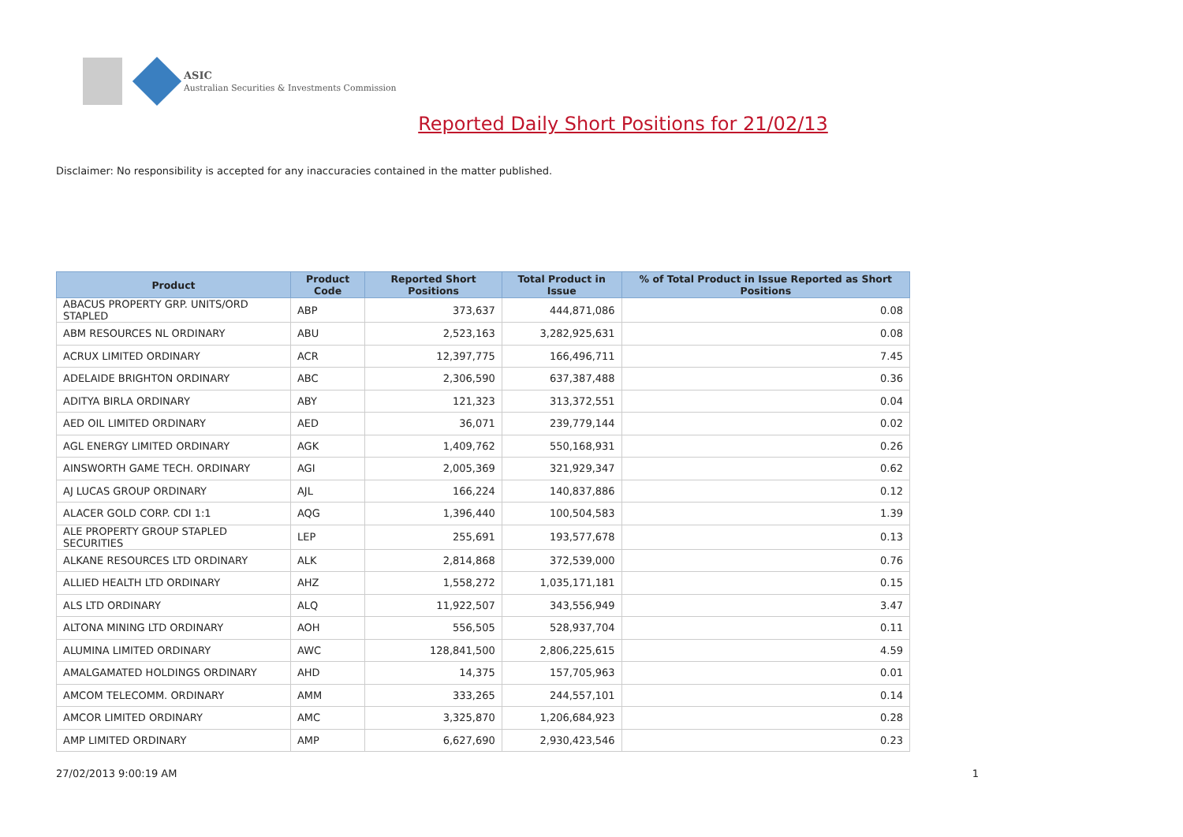ASIC
Australian Securities & Investments Commission
Reported Daily Short Positions for 21/02/13
Disclaimer: No responsibility is accepted for any inaccuracies contained in the matter published.
| Product | Product Code | Reported Short Positions | Total Product in Issue | % of Total Product in Issue Reported as Short Positions |
| --- | --- | --- | --- | --- |
| ABACUS PROPERTY GRP. UNITS/ORD STAPLED | ABP | 373,637 | 444,871,086 | 0.08 |
| ABM RESOURCES NL ORDINARY | ABU | 2,523,163 | 3,282,925,631 | 0.08 |
| ACRUX LIMITED ORDINARY | ACR | 12,397,775 | 166,496,711 | 7.45 |
| ADELAIDE BRIGHTON ORDINARY | ABC | 2,306,590 | 637,387,488 | 0.36 |
| ADITYA BIRLA ORDINARY | ABY | 121,323 | 313,372,551 | 0.04 |
| AED OIL LIMITED ORDINARY | AED | 36,071 | 239,779,144 | 0.02 |
| AGL ENERGY LIMITED ORDINARY | AGK | 1,409,762 | 550,168,931 | 0.26 |
| AINSWORTH GAME TECH. ORDINARY | AGI | 2,005,369 | 321,929,347 | 0.62 |
| AJ LUCAS GROUP ORDINARY | AJL | 166,224 | 140,837,886 | 0.12 |
| ALACER GOLD CORP. CDI 1:1 | AQG | 1,396,440 | 100,504,583 | 1.39 |
| ALE PROPERTY GROUP STAPLED SECURITIES | LEP | 255,691 | 193,577,678 | 0.13 |
| ALKANE RESOURCES LTD ORDINARY | ALK | 2,814,868 | 372,539,000 | 0.76 |
| ALLIED HEALTH LTD ORDINARY | AHZ | 1,558,272 | 1,035,171,181 | 0.15 |
| ALS LTD ORDINARY | ALQ | 11,922,507 | 343,556,949 | 3.47 |
| ALTONA MINING LTD ORDINARY | AOH | 556,505 | 528,937,704 | 0.11 |
| ALUMINA LIMITED ORDINARY | AWC | 128,841,500 | 2,806,225,615 | 4.59 |
| AMALGAMATED HOLDINGS ORDINARY | AHD | 14,375 | 157,705,963 | 0.01 |
| AMCOM TELECOMM. ORDINARY | AMM | 333,265 | 244,557,101 | 0.14 |
| AMCOR LIMITED ORDINARY | AMC | 3,325,870 | 1,206,684,923 | 0.28 |
| AMP LIMITED ORDINARY | AMP | 6,627,690 | 2,930,423,546 | 0.23 |
27/02/2013 9:00:19 AM 1